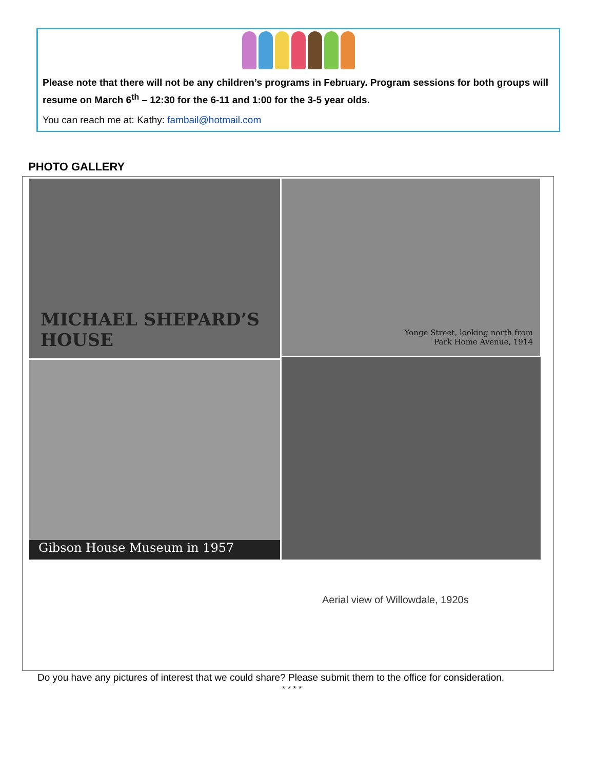Please note that there will not be any children’s programs in February. Program sessions for both groups will resume on March 6<sup>th</sup> – 12:30 for the 6-11 and 1:00 for the 3-5 year olds.
You can reach me at: Kathy: fambail@hotmail.com
PHOTO GALLERY
MICHAEL SHEPARD’S HOUSE
Yonge Street, looking north from
Park Home Avenue, 1914
Gibson House Museum in 1957
Aerial view of Willowdale, 1920s
Do you have any pictures of interest that we could share? Please submit them to the office for consideration.
* * * *